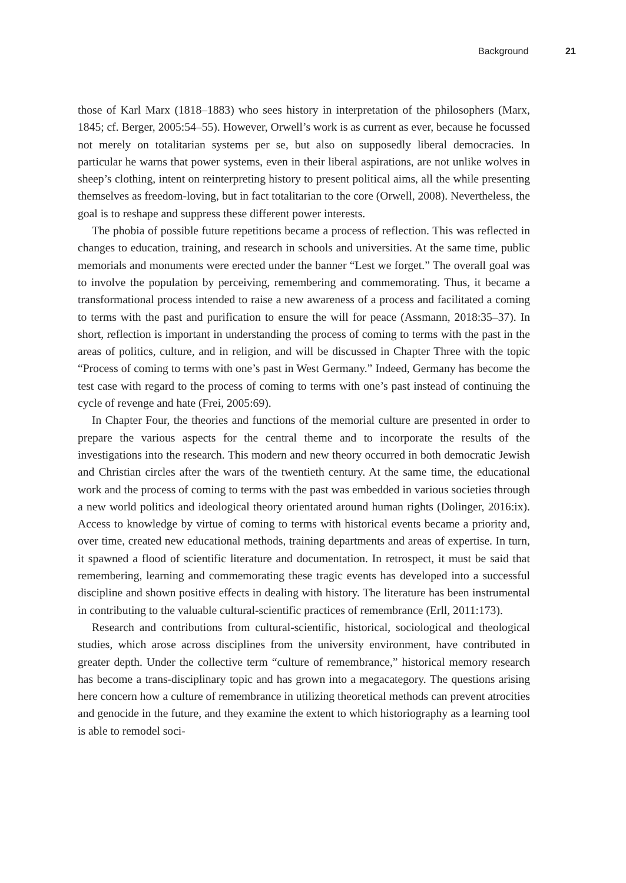Background 21
those of Karl Marx (1818–1883) who sees history in interpretation of the philosophers (Marx, 1845; cf. Berger, 2005:54–55). However, Orwell’s work is as current as ever, because he focussed not merely on totalitarian systems per se, but also on supposedly liberal democracies. In particular he warns that power systems, even in their liberal aspirations, are not unlike wolves in sheep’s clothing, intent on reinterpreting history to present political aims, all the while presenting themselves as freedom-loving, but in fact totalitarian to the core (Orwell, 2008). Nevertheless, the goal is to reshape and suppress these different power interests.
The phobia of possible future repetitions became a process of reflection. This was reflected in changes to education, training, and research in schools and universities. At the same time, public memorials and monuments were erected under the banner “Lest we forget.” The overall goal was to involve the population by perceiving, remembering and commemorating. Thus, it became a transformational process intended to raise a new awareness of a process and facilitated a coming to terms with the past and purification to ensure the will for peace (Assmann, 2018:35–37). In short, reflection is important in understanding the process of coming to terms with the past in the areas of politics, culture, and in religion, and will be discussed in Chapter Three with the topic “Process of coming to terms with one’s past in West Germany.” Indeed, Germany has become the test case with regard to the process of coming to terms with one’s past instead of continuing the cycle of revenge and hate (Frei, 2005:69).
In Chapter Four, the theories and functions of the memorial culture are presented in order to prepare the various aspects for the central theme and to incorporate the results of the investigations into the research. This modern and new theory occurred in both democratic Jewish and Christian circles after the wars of the twentieth century. At the same time, the educational work and the process of coming to terms with the past was embedded in various societies through a new world politics and ideological theory orientated around human rights (Dolinger, 2016:ix). Access to knowledge by virtue of coming to terms with historical events became a priority and, over time, created new educational methods, training departments and areas of expertise. In turn, it spawned a flood of scientific literature and documentation. In retrospect, it must be said that remembering, learning and commemorating these tragic events has developed into a successful discipline and shown positive effects in dealing with history. The literature has been instrumental in contributing to the valuable cultural-scientific practices of remembrance (Erll, 2011:173).
Research and contributions from cultural-scientific, historical, sociological and theological studies, which arose across disciplines from the university environment, have contributed in greater depth. Under the collective term “culture of remembrance,” historical memory research has become a trans-disciplinary topic and has grown into a megacategory. The questions arising here concern how a culture of remembrance in utilizing theoretical methods can prevent atrocities and genocide in the future, and they examine the extent to which historiography as a learning tool is able to remodel soci-